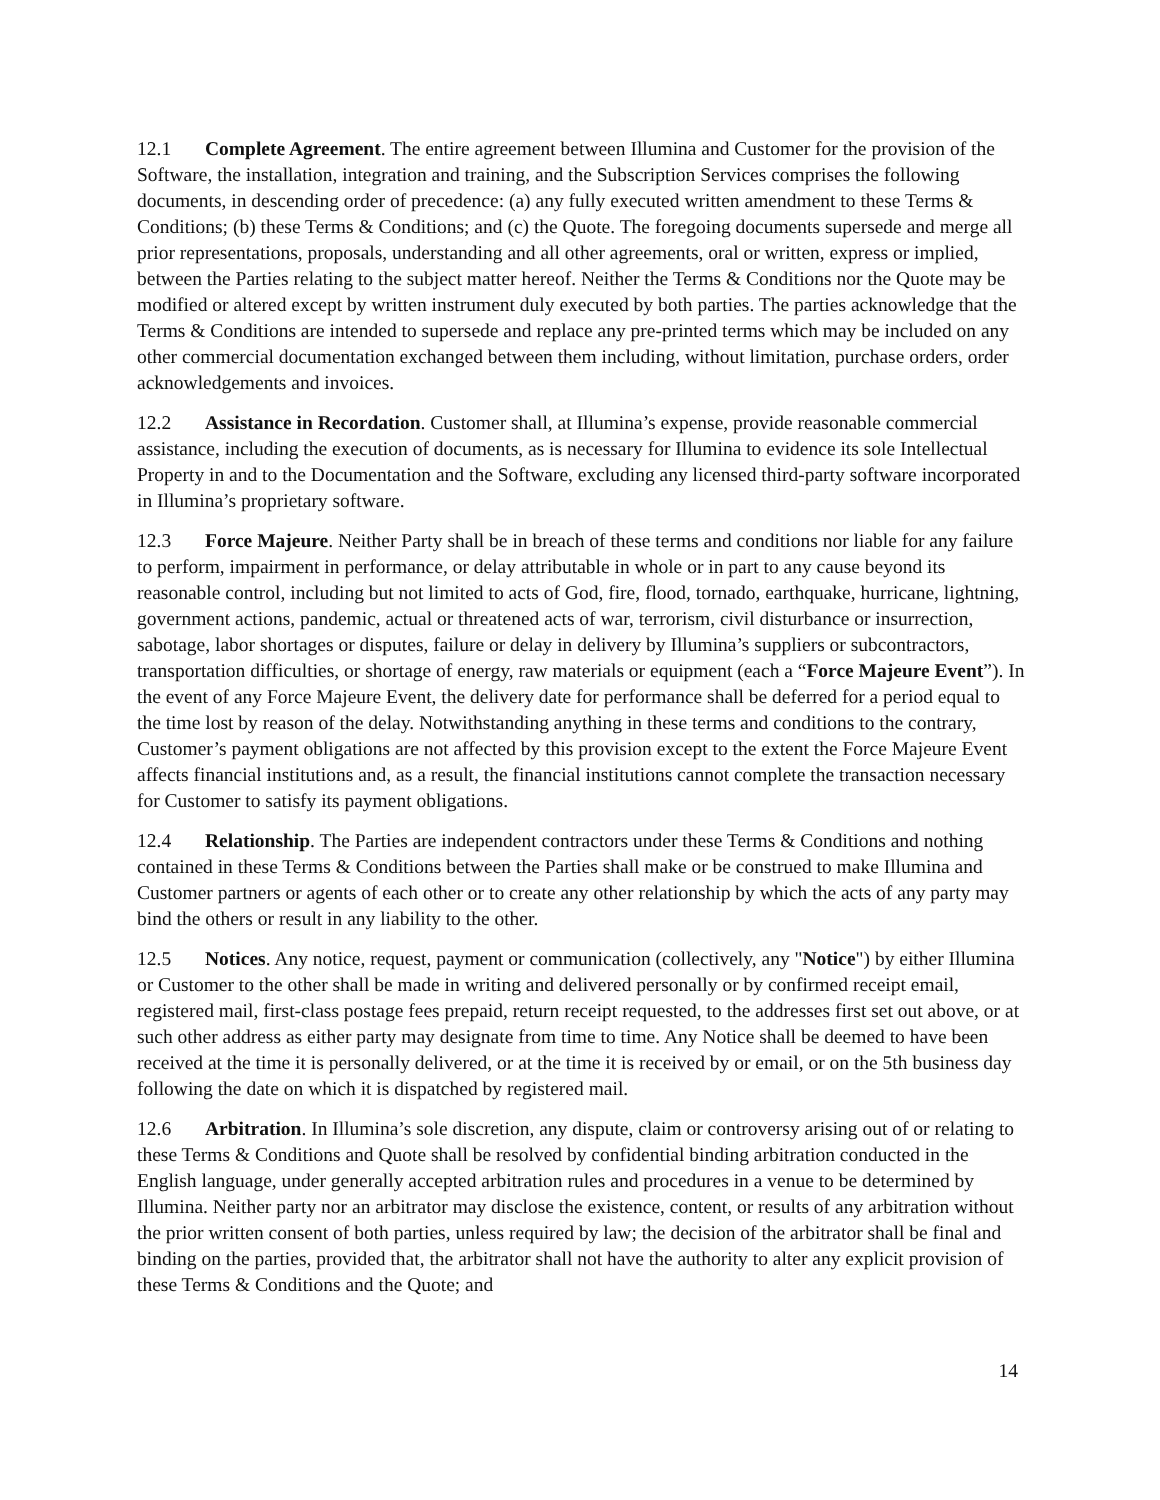12.1 Complete Agreement. The entire agreement between Illumina and Customer for the provision of the Software, the installation, integration and training, and the Subscription Services comprises the following documents, in descending order of precedence: (a) any fully executed written amendment to these Terms & Conditions; (b) these Terms & Conditions; and (c) the Quote. The foregoing documents supersede and merge all prior representations, proposals, understanding and all other agreements, oral or written, express or implied, between the Parties relating to the subject matter hereof. Neither the Terms & Conditions nor the Quote may be modified or altered except by written instrument duly executed by both parties. The parties acknowledge that the Terms & Conditions are intended to supersede and replace any pre-printed terms which may be included on any other commercial documentation exchanged between them including, without limitation, purchase orders, order acknowledgements and invoices.
12.2 Assistance in Recordation. Customer shall, at Illumina’s expense, provide reasonable commercial assistance, including the execution of documents, as is necessary for Illumina to evidence its sole Intellectual Property in and to the Documentation and the Software, excluding any licensed third-party software incorporated in Illumina’s proprietary software.
12.3 Force Majeure. Neither Party shall be in breach of these terms and conditions nor liable for any failure to perform, impairment in performance, or delay attributable in whole or in part to any cause beyond its reasonable control, including but not limited to acts of God, fire, flood, tornado, earthquake, hurricane, lightning, government actions, pandemic, actual or threatened acts of war, terrorism, civil disturbance or insurrection, sabotage, labor shortages or disputes, failure or delay in delivery by Illumina’s suppliers or subcontractors, transportation difficulties, or shortage of energy, raw materials or equipment (each a “Force Majeure Event”). In the event of any Force Majeure Event, the delivery date for performance shall be deferred for a period equal to the time lost by reason of the delay. Notwithstanding anything in these terms and conditions to the contrary, Customer’s payment obligations are not affected by this provision except to the extent the Force Majeure Event affects financial institutions and, as a result, the financial institutions cannot complete the transaction necessary for Customer to satisfy its payment obligations.
12.4 Relationship. The Parties are independent contractors under these Terms & Conditions and nothing contained in these Terms & Conditions between the Parties shall make or be construed to make Illumina and Customer partners or agents of each other or to create any other relationship by which the acts of any party may bind the others or result in any liability to the other.
12.5 Notices. Any notice, request, payment or communication (collectively, any "Notice") by either Illumina or Customer to the other shall be made in writing and delivered personally or by confirmed receipt email, registered mail, first-class postage fees prepaid, return receipt requested, to the addresses first set out above, or at such other address as either party may designate from time to time. Any Notice shall be deemed to have been received at the time it is personally delivered, or at the time it is received by or email, or on the 5th business day following the date on which it is dispatched by registered mail.
12.6 Arbitration. In Illumina’s sole discretion, any dispute, claim or controversy arising out of or relating to these Terms & Conditions and Quote shall be resolved by confidential binding arbitration conducted in the English language, under generally accepted arbitration rules and procedures in a venue to be determined by Illumina. Neither party nor an arbitrator may disclose the existence, content, or results of any arbitration without the prior written consent of both parties, unless required by law; the decision of the arbitrator shall be final and binding on the parties, provided that, the arbitrator shall not have the authority to alter any explicit provision of these Terms & Conditions and the Quote; and
14